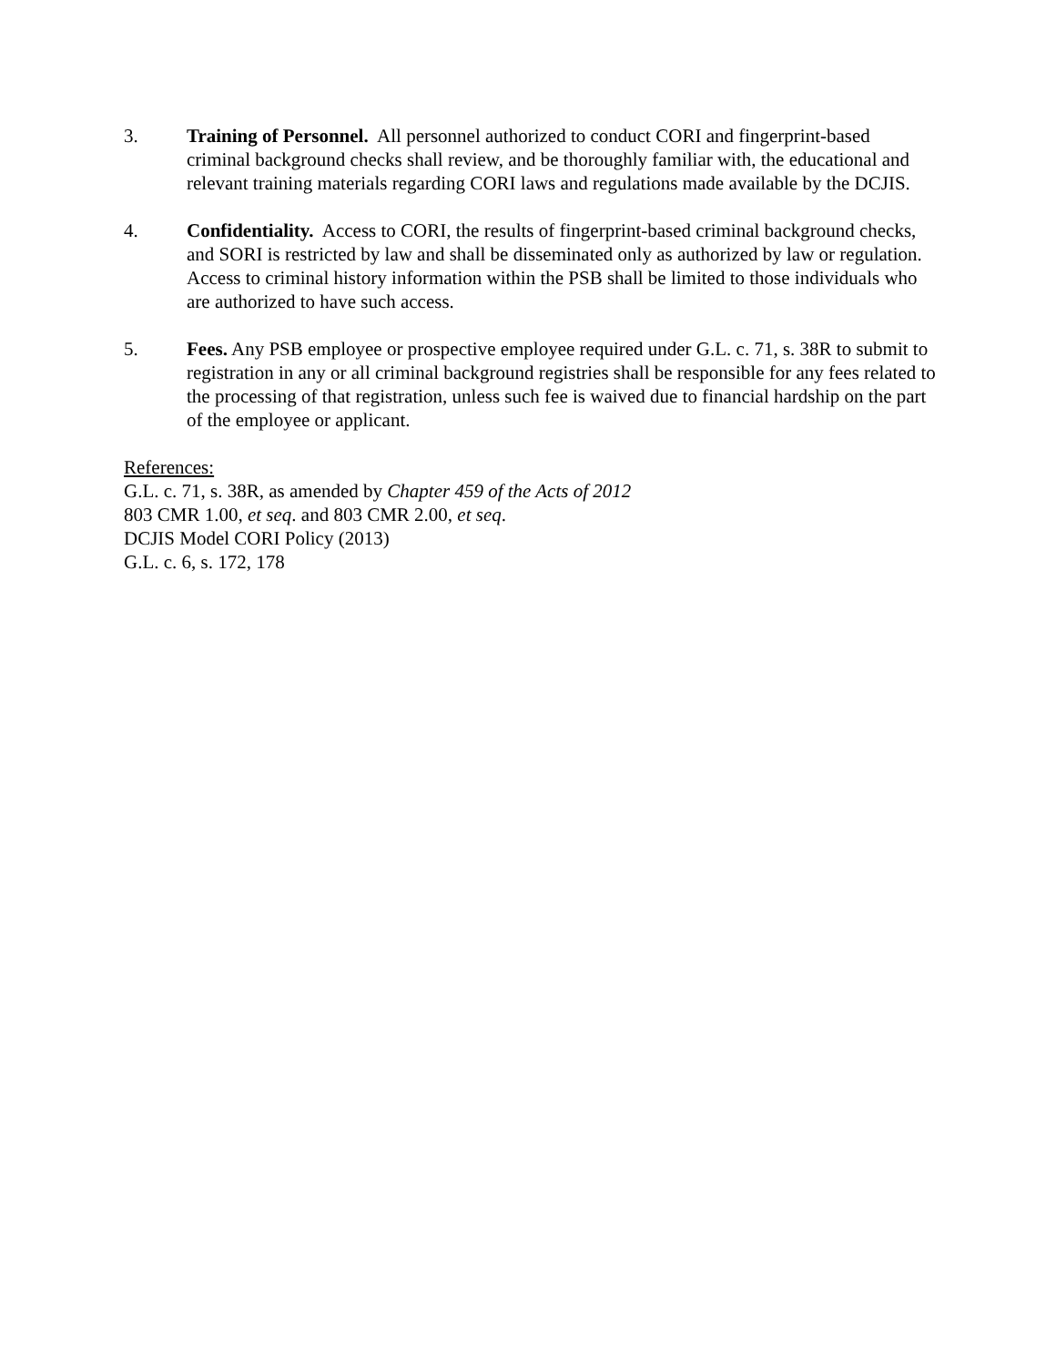3. Training of Personnel. All personnel authorized to conduct CORI and fingerprint-based criminal background checks shall review, and be thoroughly familiar with, the educational and relevant training materials regarding CORI laws and regulations made available by the DCJIS.
4. Confidentiality. Access to CORI, the results of fingerprint-based criminal background checks, and SORI is restricted by law and shall be disseminated only as authorized by law or regulation. Access to criminal history information within the PSB shall be limited to those individuals who are authorized to have such access.
5. Fees. Any PSB employee or prospective employee required under G.L. c. 71, s. 38R to submit to registration in any or all criminal background registries shall be responsible for any fees related to the processing of that registration, unless such fee is waived due to financial hardship on the part of the employee or applicant.
References:
G.L. c. 71, s. 38R, as amended by Chapter 459 of the Acts of 2012
803 CMR 1.00, et seq. and 803 CMR 2.00, et seq.
DCJIS Model CORI Policy (2013)
G.L. c. 6, s. 172, 178